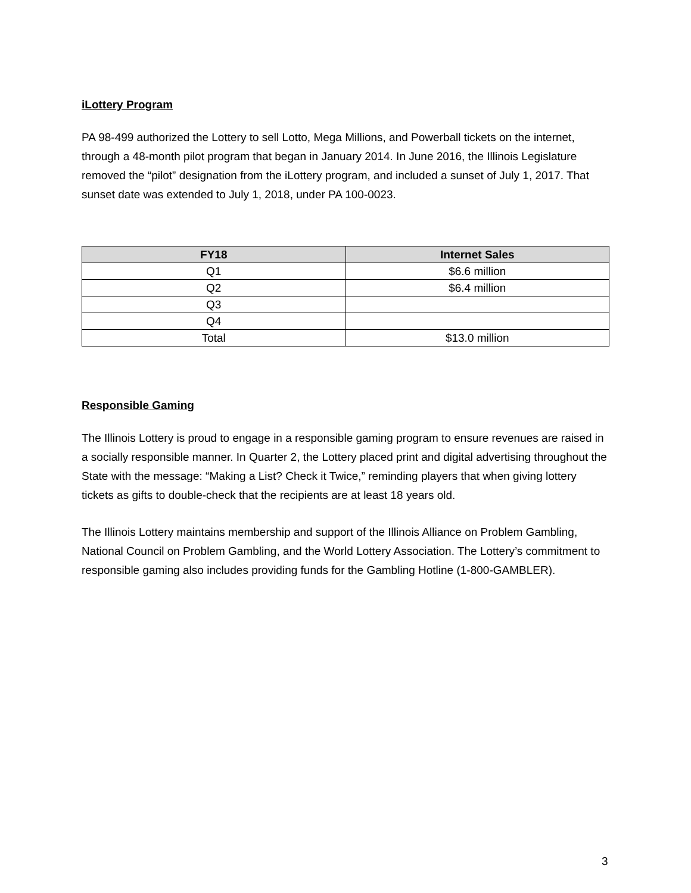iLottery Program
PA 98-499 authorized the Lottery to sell Lotto, Mega Millions, and Powerball tickets on the internet, through a 48-month pilot program that began in January 2014. In June 2016, the Illinois Legislature removed the “pilot” designation from the iLottery program, and included a sunset of July 1, 2017. That sunset date was extended to July 1, 2018, under PA 100-0023.
| FY18 | Internet Sales |
| --- | --- |
| Q1 | $6.6 million |
| Q2 | $6.4 million |
| Q3 | |
| Q4 | |
| Total | $13.0 million |
Responsible Gaming
The Illinois Lottery is proud to engage in a responsible gaming program to ensure revenues are raised in a socially responsible manner. In Quarter 2, the Lottery placed print and digital advertising throughout the State with the message: “Making a List? Check it Twice,” reminding players that when giving lottery tickets as gifts to double-check that the recipients are at least 18 years old.
The Illinois Lottery maintains membership and support of the Illinois Alliance on Problem Gambling, National Council on Problem Gambling, and the World Lottery Association. The Lottery’s commitment to responsible gaming also includes providing funds for the Gambling Hotline (1-800-GAMBLER).
3